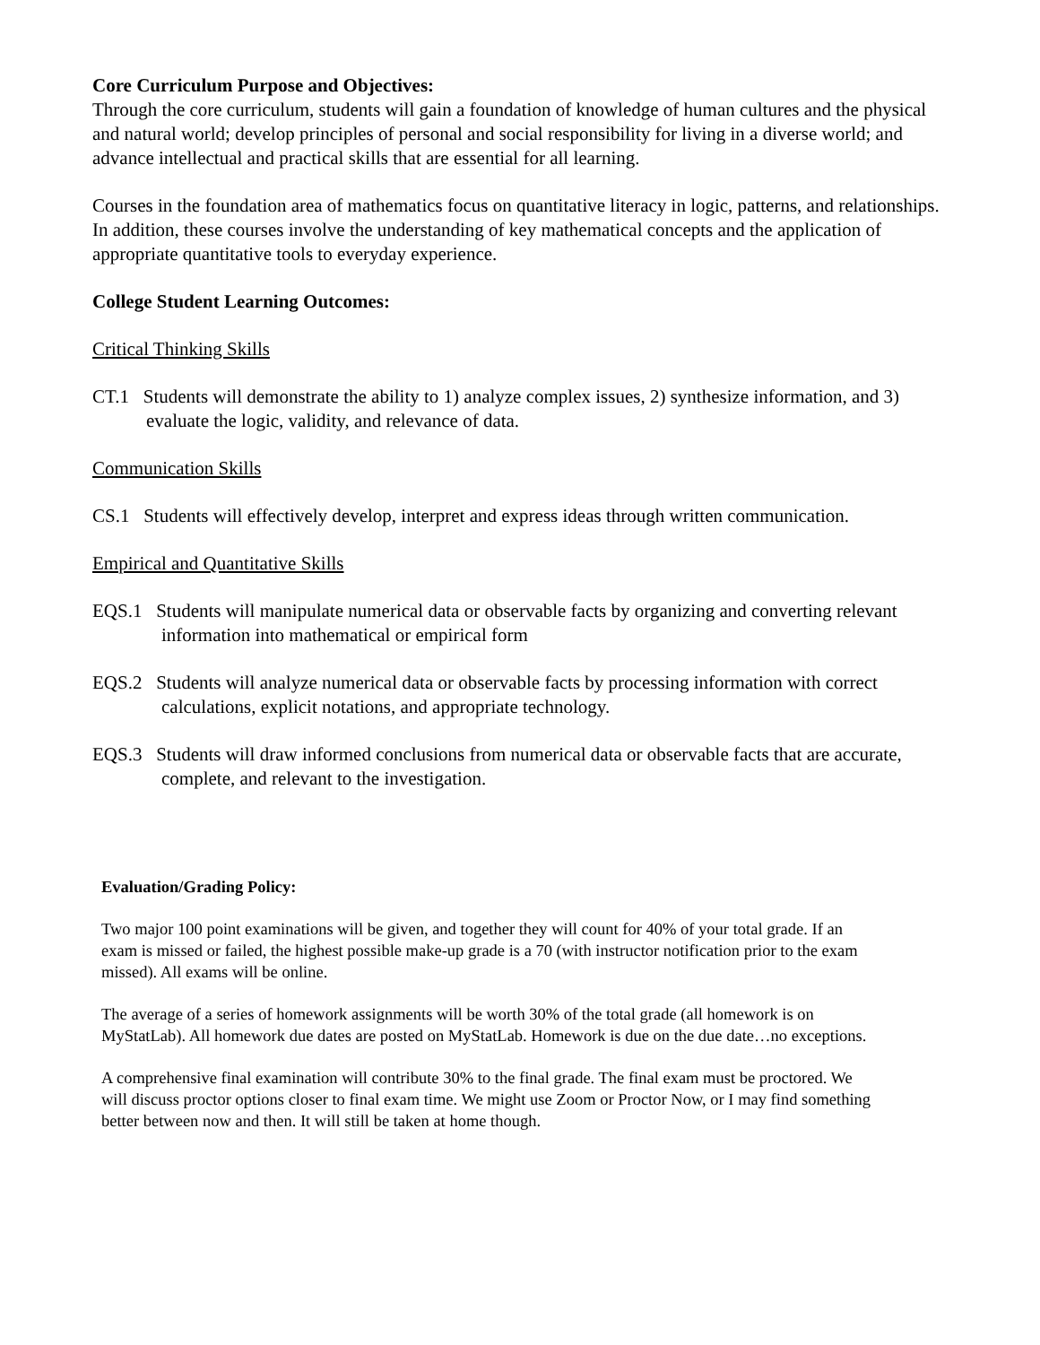Core Curriculum Purpose and Objectives:
Through the core curriculum, students will gain a foundation of knowledge of human cultures and the physical and natural world; develop principles of personal and social responsibility for living in a diverse world; and advance intellectual and practical skills that are essential for all learning.
Courses in the foundation area of mathematics focus on quantitative literacy in logic, patterns, and relationships. In addition, these courses involve the understanding of key mathematical concepts and the application of appropriate quantitative tools to everyday experience.
College Student Learning Outcomes:
Critical Thinking Skills
CT.1 Students will demonstrate the ability to 1) analyze complex issues, 2) synthesize information, and 3) evaluate the logic, validity, and relevance of data.
Communication Skills
CS.1 Students will effectively develop, interpret and express ideas through written communication.
Empirical and Quantitative Skills
EQS.1 Students will manipulate numerical data or observable facts by organizing and converting relevant information into mathematical or empirical form
EQS.2 Students will analyze numerical data or observable facts by processing information with correct calculations, explicit notations, and appropriate technology.
EQS.3 Students will draw informed conclusions from numerical data or observable facts that are accurate, complete, and relevant to the investigation.
Evaluation/Grading Policy:
Two major 100 point examinations will be given, and together they will count for 40% of your total grade. If an exam is missed or failed, the highest possible make-up grade is a 70 (with instructor notification prior to the exam missed). All exams will be online.
The average of a series of homework assignments will be worth 30% of the total grade (all homework is on MyStatLab). All homework due dates are posted on MyStatLab. Homework is due on the due date…no exceptions.
A comprehensive final examination will contribute 30% to the final grade. The final exam must be proctored. We will discuss proctor options closer to final exam time. We might use Zoom or Proctor Now, or I may find something better between now and then. It will still be taken at home though.